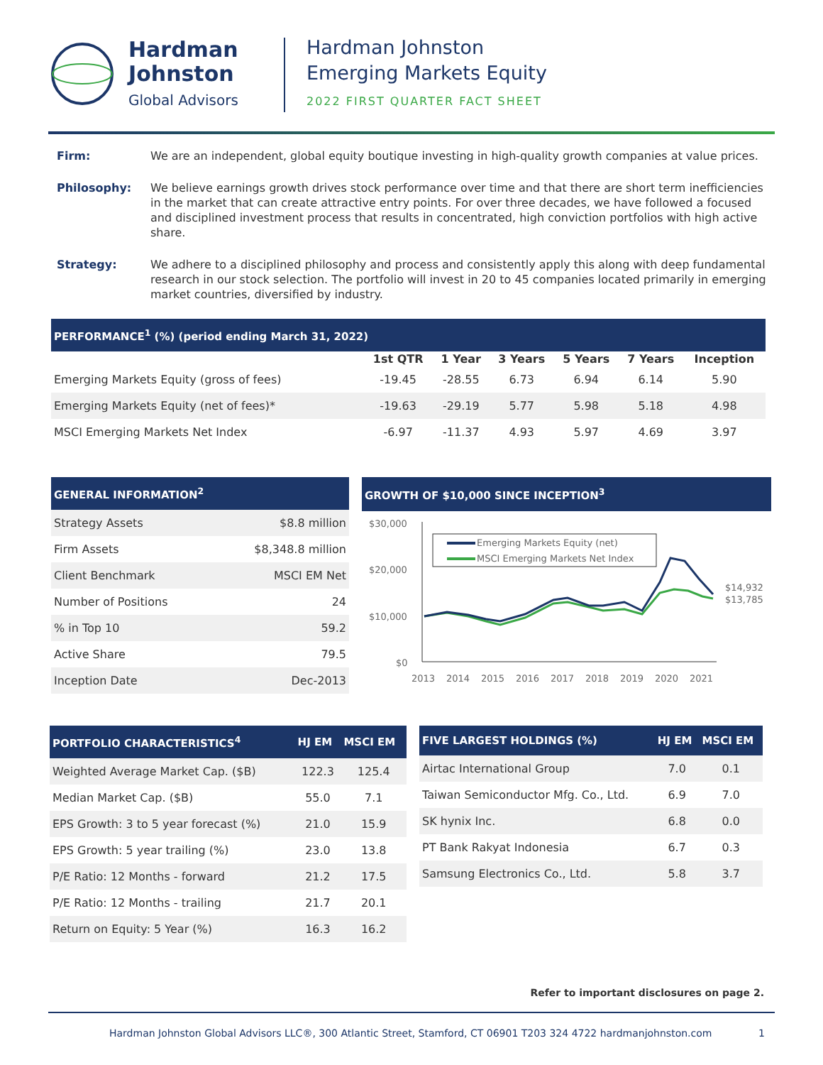Hardman
Johnston
Global Advisors
Hardman Johnston
Emerging Markets Equity
2022 FIRST QUARTER FACT SHEET
Firm: We are an independent, global equity boutique investing in high-quality growth companies at value prices.
Philosophy: We believe earnings growth drives stock performance over time and that there are short term inefficiencies in the market that can create attractive entry points. For over three decades, we have followed a focused and disciplined investment process that results in concentrated, high conviction portfolios with high active share.
Strategy: We adhere to a disciplined philosophy and process and consistently apply this along with deep fundamental research in our stock selection. The portfolio will invest in 20 to 45 companies located primarily in emerging market countries, diversified by industry.
| PERFORMANCE<sup>1</sup> (%) (period ending March 31, 2022) | | | | | | |
| --- | --- | --- | --- | --- | --- | --- |
| | 1st QTR | 1 Year | 3 Years | 5 Years | 7 Years | Inception |
| Emerging Markets Equity (gross of fees) | -19.45 | -28.55 | 6.73 | 6.94 | 6.14 | 5.90 |
| Emerging Markets Equity (net of fees)* | -19.63 | -29.19 | 5.77 | 5.98 | 5.18 | 4.98 |
| MSCI Emerging Markets Net Index | -6.97 | -11.37 | 4.93 | 5.97 | 4.69 | 3.97 |
| GENERAL INFORMATION<sup>2</sup> | |
| --- | --- |
| Strategy Assets | $8.8 million |
| Firm Assets | $8,348.8 million |
| Client Benchmark | MSCI EM Net |
| Number of Positions | 24 |
| % in Top 10 | 59.2 |
| Active Share | 79.5 |
| Inception Date | Dec-2013 |
GROWTH OF $10,000 SINCE INCEPTION<sup>3</sup>
$30,000
$20,000
$10,000
$0
2013
2014
2015
2016
2017
2018
2019
2020
2021
Emerging Markets Equity (net)
MSCI Emerging Markets Net Index
$14,932
$13,785
| PORTFOLIO CHARACTERISTICS<sup>4</sup> | HJ EM | MSCI EM |
| --- | --- | --- |
| Weighted Average Market Cap. ($B) | 122.3 | 125.4 |
| Median Market Cap. ($B) | 55.0 | 7.1 |
| EPS Growth: 3 to 5 year forecast (%) | 21.0 | 15.9 |
| EPS Growth: 5 year trailing (%) | 23.0 | 13.8 |
| P/E Ratio: 12 Months - forward | 21.2 | 17.5 |
| P/E Ratio: 12 Months - trailing | 21.7 | 20.1 |
| Return on Equity: 5 Year (%) | 16.3 | 16.2 |
| FIVE LARGEST HOLDINGS (%) | HJ EM | MSCI EM |
| --- | --- | --- |
| Airtac International Group | 7.0 | 0.1 |
| Taiwan Semiconductor Mfg. Co., Ltd. | 6.9 | 7.0 |
| SK hynix Inc. | 6.8 | 0.0 |
| PT Bank Rakyat Indonesia | 6.7 | 0.3 |
| Samsung Electronics Co., Ltd. | 5.8 | 3.7 |
Refer to important disclosures on page 2.
Hardman Johnston Global Advisors LLC®, 300 Atlantic Street, Stamford, CT 06901 T203 324 4722 hardmanjohnston.com 1